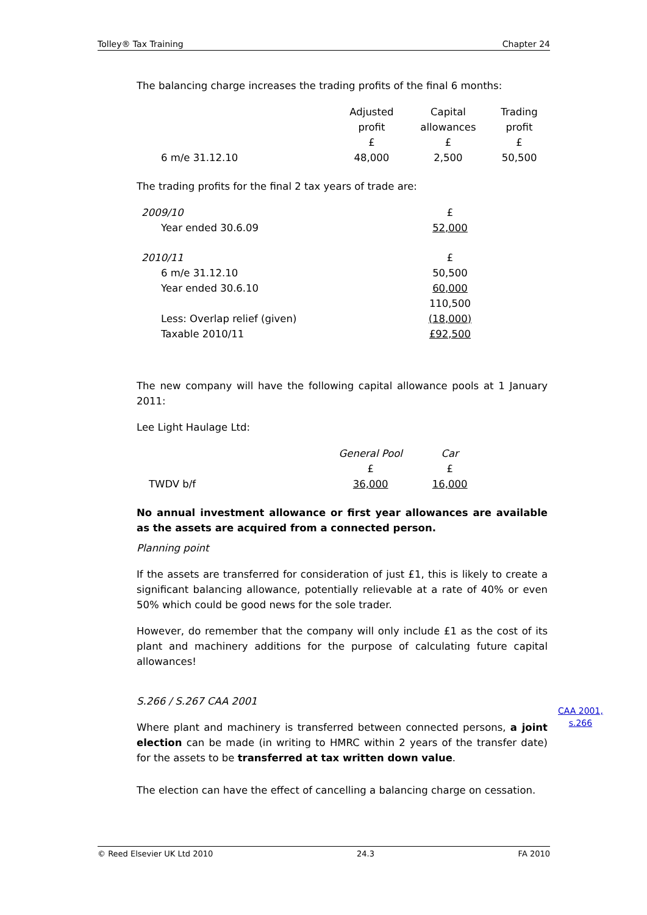Tolley® Tax Training Chapter 24
The balancing charge increases the trading profits of the final 6 months:
| | Adjusted profit £ | Capital allowances £ | Trading profit £ |
| 6 m/e 31.12.10 | 48,000 | 2,500 | 50,500 |
The trading profits for the final 2 tax years of trade are:
| 2009/10 | £ |
| Year ended 30.6.09 | 52,000 |
| 2010/11 | £ |
| 6 m/e 31.12.10 | 50,500 |
| Year ended 30.6.10 | 60,000 |
| | 110,500 |
| Less: Overlap relief (given) | (18,000) |
| Taxable 2010/11 | £92,500 |
The new company will have the following capital allowance pools at 1 January 2011:
Lee Light Haulage Ltd:
| | General Pool £ | Car £ |
| TWDV b/f | 36,000 | 16,000 |
No annual investment allowance or first year allowances are available as the assets are acquired from a connected person.
Planning point
If the assets are transferred for consideration of just £1, this is likely to create a significant balancing allowance, potentially relievable at a rate of 40% or even 50% which could be good news for the sole trader.
However, do remember that the company will only include £1 as the cost of its plant and machinery additions for the purpose of calculating future capital allowances!
S.266 / S.267 CAA 2001
Where plant and machinery is transferred between connected persons, a joint election can be made (in writing to HMRC within 2 years of the transfer date) for the assets to be transferred at tax written down value.
The election can have the effect of cancelling a balancing charge on cessation.
CAA 2001,
s.266
© Reed Elsevier UK Ltd 2010 24.3 FA 2010